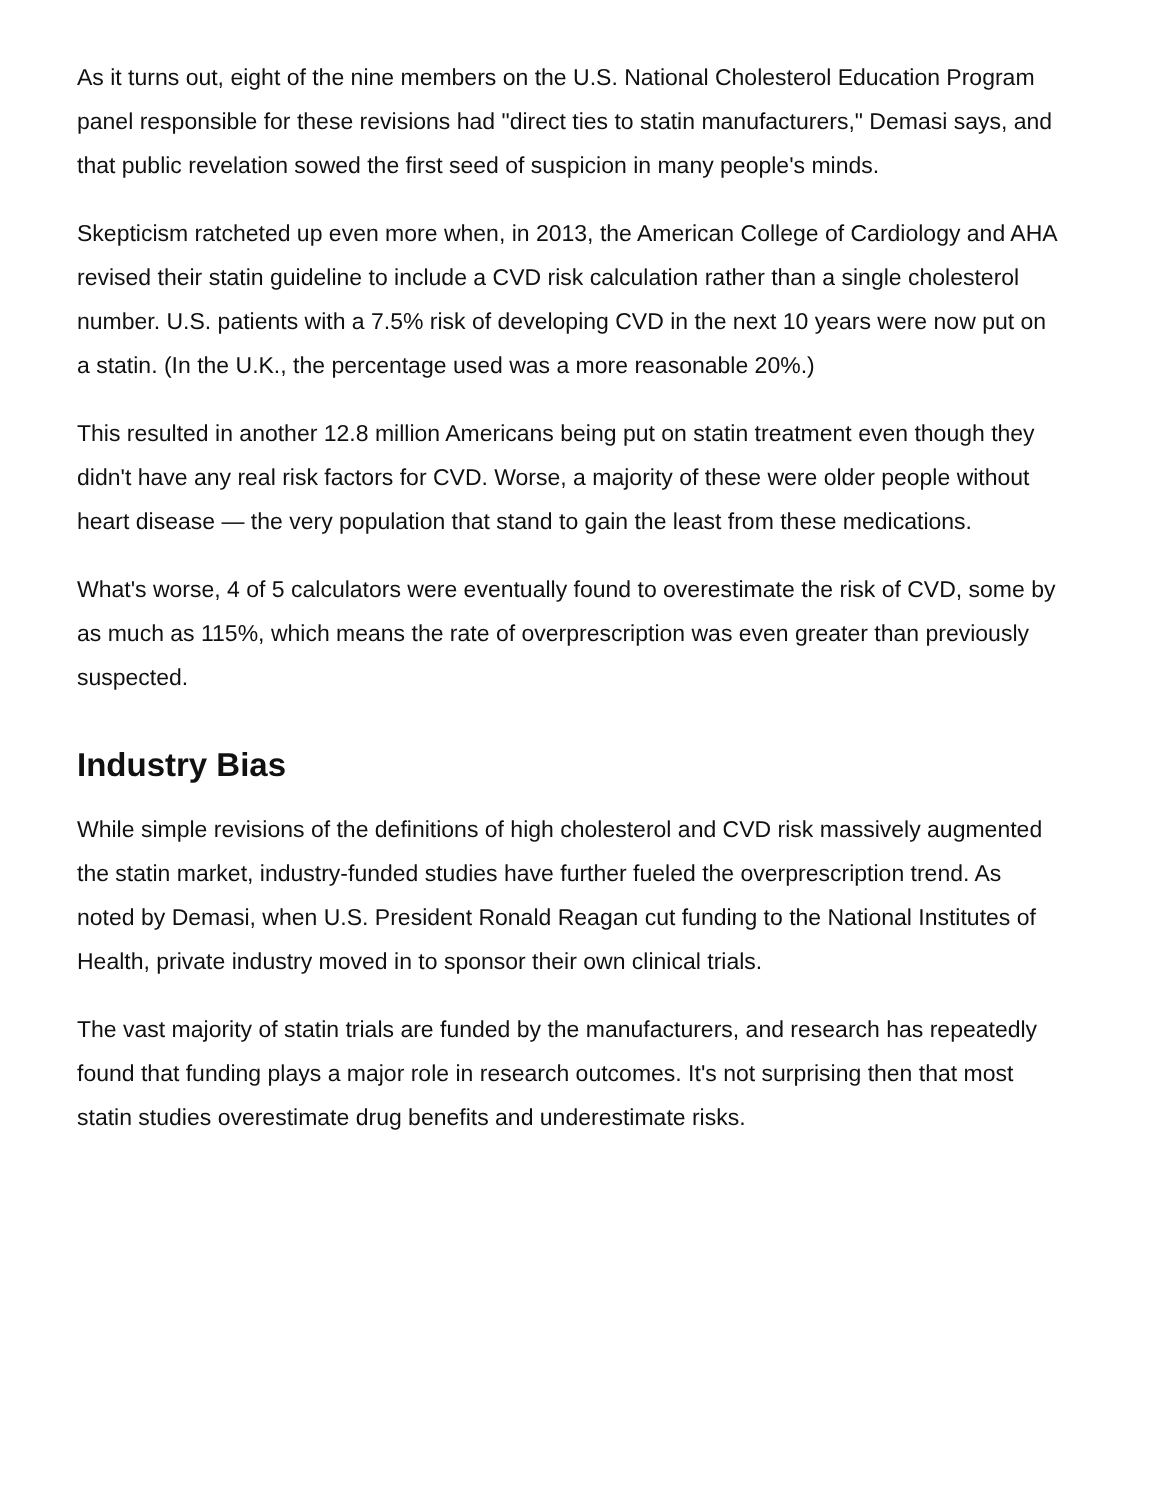As it turns out, eight of the nine members on the U.S. National Cholesterol Education Program panel responsible for these revisions had "direct ties to statin manufacturers," Demasi says, and that public revelation sowed the first seed of suspicion in many people's minds.
Skepticism ratcheted up even more when, in 2013, the American College of Cardiology and AHA revised their statin guideline to include a CVD risk calculation rather than a single cholesterol number. U.S. patients with a 7.5% risk of developing CVD in the next 10 years were now put on a statin. (In the U.K., the percentage used was a more reasonable 20%.)
This resulted in another 12.8 million Americans being put on statin treatment even though they didn't have any real risk factors for CVD. Worse, a majority of these were older people without heart disease — the very population that stand to gain the least from these medications.
What's worse, 4 of 5 calculators were eventually found to overestimate the risk of CVD, some by as much as 115%, which means the rate of overprescription was even greater than previously suspected.
Industry Bias
While simple revisions of the definitions of high cholesterol and CVD risk massively augmented the statin market, industry-funded studies have further fueled the overprescription trend. As noted by Demasi, when U.S. President Ronald Reagan cut funding to the National Institutes of Health, private industry moved in to sponsor their own clinical trials.
The vast majority of statin trials are funded by the manufacturers, and research has repeatedly found that funding plays a major role in research outcomes. It's not surprising then that most statin studies overestimate drug benefits and underestimate risks.